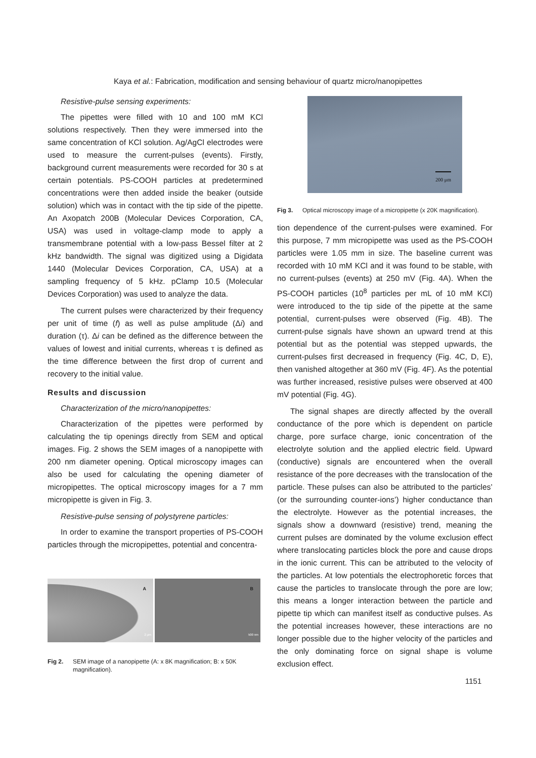Kaya et al.: Fabrication, modification and sensing behaviour of quartz micro/nanopipettes
Resistive-pulse sensing experiments:
The pipettes were filled with 10 and 100 mM KCl solutions respectively. Then they were immersed into the same concentration of KCl solution. Ag/AgCl electrodes were used to measure the current-pulses (events). Firstly, background current measurements were recorded for 30 s at certain potentials. PS-COOH particles at predetermined concentrations were then added inside the beaker (outside solution) which was in contact with the tip side of the pipette. An Axopatch 200B (Molecular Devices Corporation, CA, USA) was used in voltage-clamp mode to apply a transmembrane potential with a low-pass Bessel filter at 2 kHz bandwidth. The signal was digitized using a Digidata 1440 (Molecular Devices Corporation, CA, USA) at a sampling frequency of 5 kHz. pClamp 10.5 (Molecular Devices Corporation) was used to analyze the data.
The current pulses were characterized by their frequency per unit of time (f) as well as pulse amplitude (Δi) and duration (τ). Δi can be defined as the difference between the values of lowest and initial currents, whereas τ is defined as the time difference between the first drop of current and recovery to the initial value.
Results and discussion
Characterization of the micro/nanopipettes:
Characterization of the pipettes were performed by calculating the tip openings directly from SEM and optical images. Fig. 2 shows the SEM images of a nanopipette with 200 nm diameter opening. Optical microscopy images can also be used for calculating the opening diameter of micropipettes. The optical microscopy images for a 7 mm micropipette is given in Fig. 3.
Resistive-pulse sensing of polystyrene particles:
In order to examine the transport properties of PS-COOH particles through the micropipettes, potential and concentra-
A
2 μm
B
500 nm
Fig 2. SEM image of a nanopipette (A: x 8K magnification; B: x 50K magnification).
200 μm
Fig 3. Optical microscopy image of a micropipette (x 20K magnification).
tion dependence of the current-pulses were examined. For this purpose, 7 mm micropipette was used as the PS-COOH particles were 1.05 mm in size. The baseline current was recorded with 10 mM KCl and it was found to be stable, with no current-pulses (events) at 250 mV (Fig. 4A). When the PS-COOH particles (10<sup>8</sup> particles per mL of 10 mM KCl) were introduced to the tip side of the pipette at the same potential, current-pulses were observed (Fig. 4B). The current-pulse signals have shown an upward trend at this potential but as the potential was stepped upwards, the current-pulses first decreased in frequency (Fig. 4C, D, E), then vanished altogether at 360 mV (Fig. 4F). As the potential was further increased, resistive pulses were observed at 400 mV potential (Fig. 4G).
The signal shapes are directly affected by the overall conductance of the pore which is dependent on particle charge, pore surface charge, ionic concentration of the electrolyte solution and the applied electric field. Upward (conductive) signals are encountered when the overall resistance of the pore decreases with the translocation of the particle. These pulses can also be attributed to the particles’ (or the surrounding counter-ions’) higher conductance than the electrolyte. However as the potential increases, the signals show a downward (resistive) trend, meaning the current pulses are dominated by the volume exclusion effect where translocating particles block the pore and cause drops in the ionic current. This can be attributed to the velocity of the particles. At low potentials the electrophoretic forces that cause the particles to translocate through the pore are low; this means a longer interaction between the particle and pipette tip which can manifest itself as conductive pulses. As the potential increases however, these interactions are no longer possible due to the higher velocity of the particles and the only dominating force on signal shape is volume exclusion effect.
1151